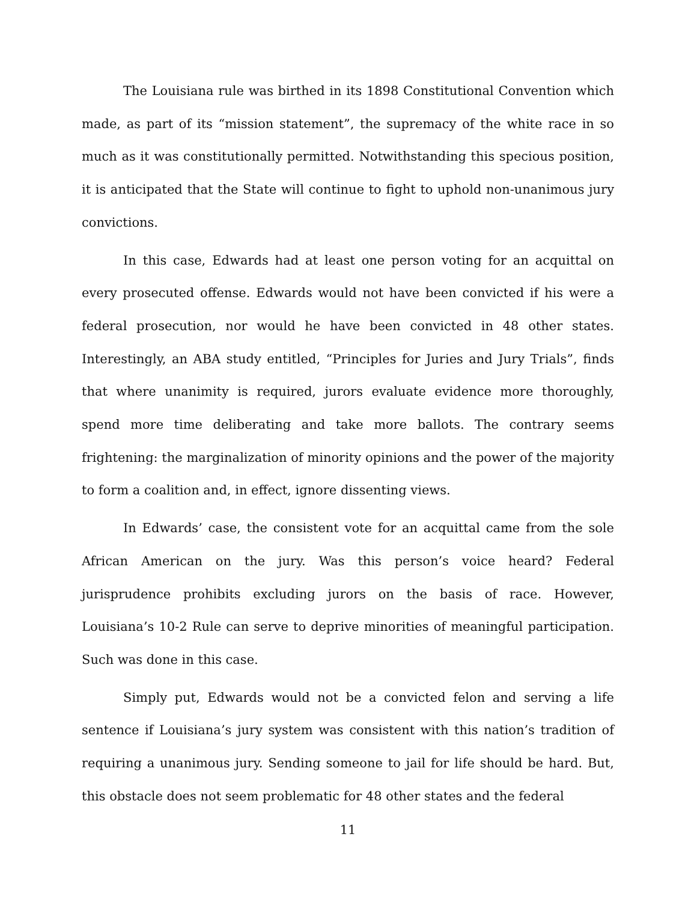The Louisiana rule was birthed in its 1898 Constitutional Convention which made, as part of its “mission statement”, the supremacy of the white race in so much as it was constitutionally permitted. Notwithstanding this specious position, it is anticipated that the State will continue to fight to uphold non-unanimous jury convictions.
In this case, Edwards had at least one person voting for an acquittal on every prosecuted offense. Edwards would not have been convicted if his were a federal prosecution, nor would he have been convicted in 48 other states. Interestingly, an ABA study entitled, “Principles for Juries and Jury Trials”, finds that where unanimity is required, jurors evaluate evidence more thoroughly, spend more time deliberating and take more ballots. The contrary seems frightening: the marginalization of minority opinions and the power of the majority to form a coalition and, in effect, ignore dissenting views.
In Edwards’ case, the consistent vote for an acquittal came from the sole African American on the jury. Was this person’s voice heard? Federal jurisprudence prohibits excluding jurors on the basis of race. However, Louisiana’s 10-2 Rule can serve to deprive minorities of meaningful participation. Such was done in this case.
Simply put, Edwards would not be a convicted felon and serving a life sentence if Louisiana’s jury system was consistent with this nation’s tradition of requiring a unanimous jury. Sending someone to jail for life should be hard. But, this obstacle does not seem problematic for 48 other states and the federal
11